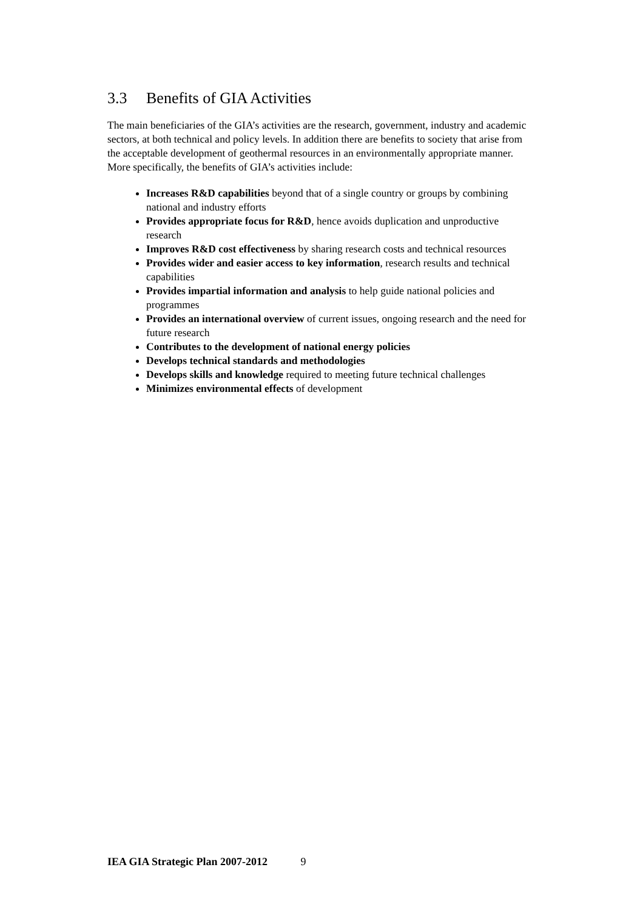3.3 Benefits of GIA Activities
The main beneficiaries of the GIA’s activities are the research, government, industry and academic sectors, at both technical and policy levels. In addition there are benefits to society that arise from the acceptable development of geothermal resources in an environmentally appropriate manner. More specifically, the benefits of GIA’s activities include:
Increases R&D capabilities beyond that of a single country or groups by combining national and industry efforts
Provides appropriate focus for R&D, hence avoids duplication and unproductive research
Improves R&D cost effectiveness by sharing research costs and technical resources
Provides wider and easier access to key information, research results and technical capabilities
Provides impartial information and analysis to help guide national policies and programmes
Provides an international overview of current issues, ongoing research and the need for future research
Contributes to the development of national energy policies
Develops technical standards and methodologies
Develops skills and knowledge required to meeting future technical challenges
Minimizes environmental effects of development
IEA GIA Strategic Plan 2007-2012 9